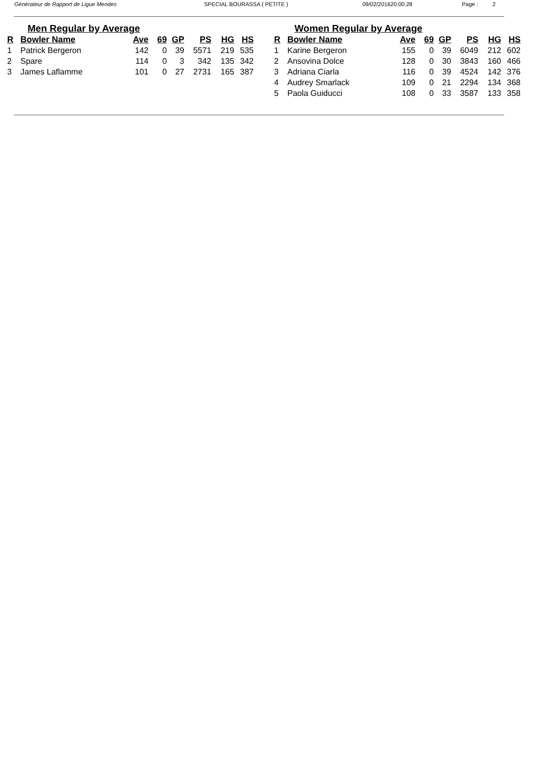Générateur de Rapport de Ligue Mendes SPECIAL BOURASSA ( PETITE ) 09/02/201620:00:28 Page : 2
Men Regular by Average
| R | Bowler Name | Ave | 69 | GP | PS | HG | HS |
| --- | --- | --- | --- | --- | --- | --- | --- |
| 1 | Patrick Bergeron | 142 | 0 | 39 | 5571 | 219 | 535 |
| 2 | Spare | 114 | 0 | 3 | 342 | 135 | 342 |
| 3 | James Laflamme | 101 | 0 | 27 | 2731 | 165 | 387 |
Women Regular by Average
| R | Bowler Name | Ave | 69 | GP | PS | HG | HS |
| --- | --- | --- | --- | --- | --- | --- | --- |
| 1 | Karine Bergeron | 155 | 0 | 39 | 6049 | 212 | 602 |
| 2 | Ansovina Dolce | 128 | 0 | 30 | 3843 | 160 | 466 |
| 3 | Adriana Ciarla | 116 | 0 | 39 | 4524 | 142 | 376 |
| 4 | Audrey Smarlack | 109 | 0 | 21 | 2294 | 134 | 368 |
| 5 | Paola Guiducci | 108 | 0 | 33 | 3587 | 133 | 358 |